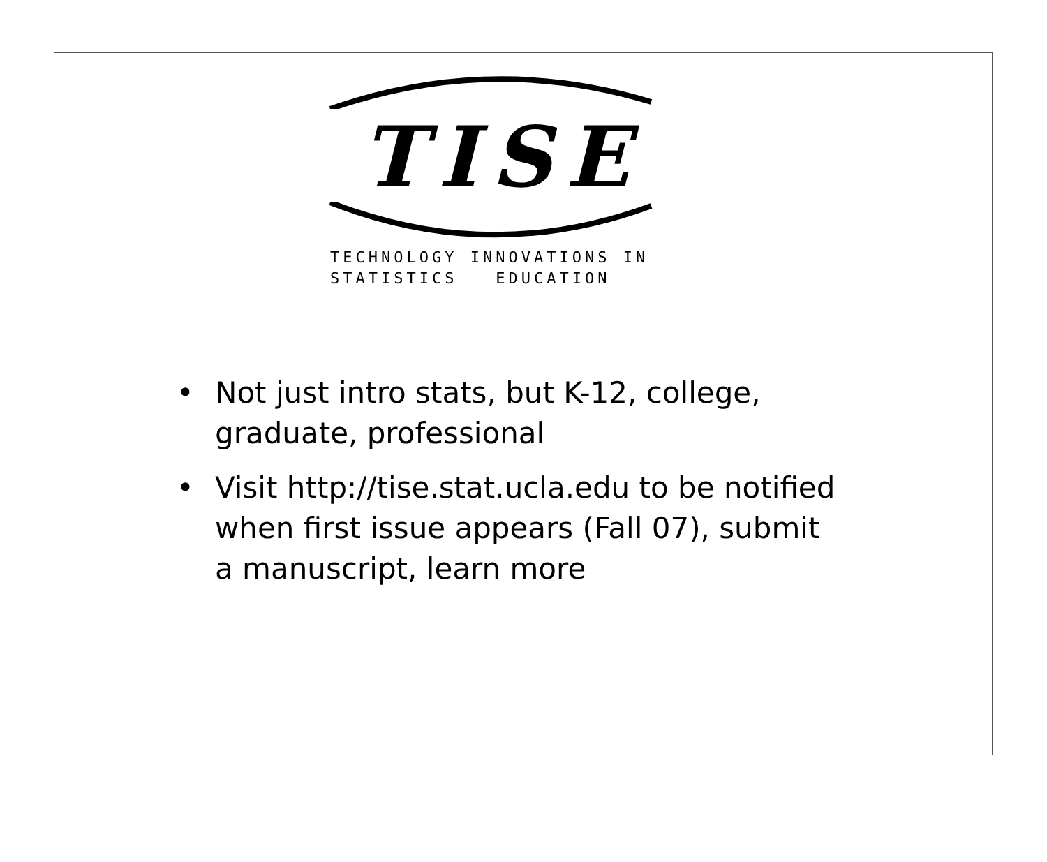TISE
TECHNOLOGY INNOVATIONS IN
STATISTICS EDUCATION
• Not just intro stats, but K-12, college, graduate, professional
• Visit http://tise.stat.ucla.edu to be notified when first issue appears (Fall 07), submit a manuscript, learn more